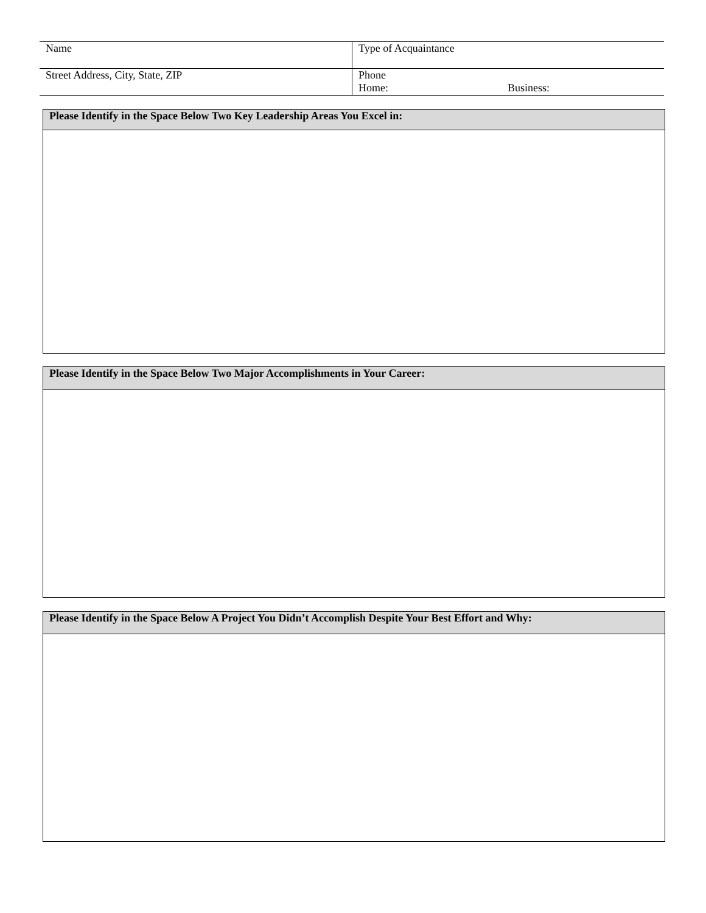| Name | Type of Acquaintance |
| Street Address, City, State, ZIP | Phone Home: Business: |
Please Identify in the Space Below Two Key Leadership Areas You Excel in:
Please Identify in the Space Below Two Major Accomplishments in Your Career:
Please Identify in the Space Below A Project You Didn’t Accomplish Despite Your Best Effort and Why: